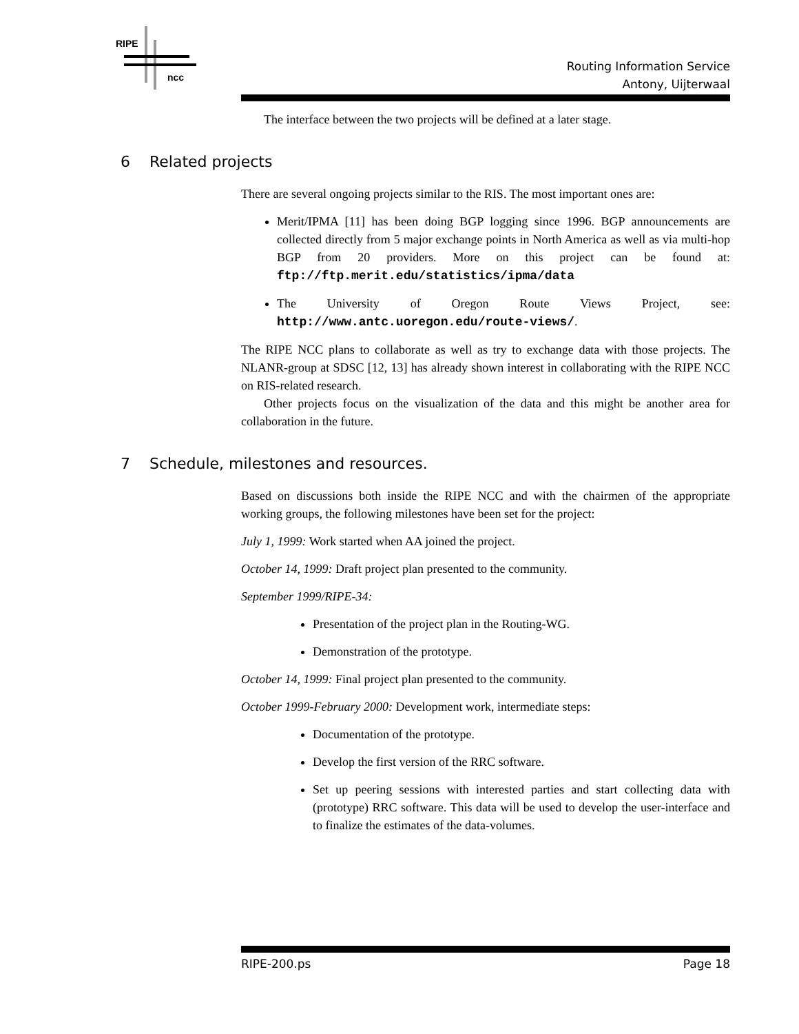RIPE
ncc
Routing Information Service
Antony, Uijterwaal
The interface between the two projects will be defined at a later stage.
6 Related projects
There are several ongoing projects similar to the RIS. The most important ones are:
Merit/IPMA [11] has been doing BGP logging since 1996. BGP announcements are collected directly from 5 major exchange points in North America as well as via multi-hop BGP from 20 providers. More on this project can be found at: ftp://ftp.merit.edu/statistics/ipma/data
The University of Oregon Route Views Project, see: http://www.antc.uoregon.edu/route-views/.
The RIPE NCC plans to collaborate as well as try to exchange data with those projects. The NLANR-group at SDSC [12, 13] has already shown interest in collaborating with the RIPE NCC on RIS-related research.
Other projects focus on the visualization of the data and this might be another area for collaboration in the future.
7 Schedule, milestones and resources.
Based on discussions both inside the RIPE NCC and with the chairmen of the appropriate working groups, the following milestones have been set for the project:
July 1, 1999: Work started when AA joined the project.
October 14, 1999: Draft project plan presented to the community.
September 1999/RIPE-34:
Presentation of the project plan in the Routing-WG.
Demonstration of the prototype.
October 14, 1999: Final project plan presented to the community.
October 1999-February 2000: Development work, intermediate steps:
Documentation of the prototype.
Develop the first version of the RRC software.
Set up peering sessions with interested parties and start collecting data with (prototype) RRC software. This data will be used to develop the user-interface and to finalize the estimates of the data-volumes.
RIPE-200.ps Page 18